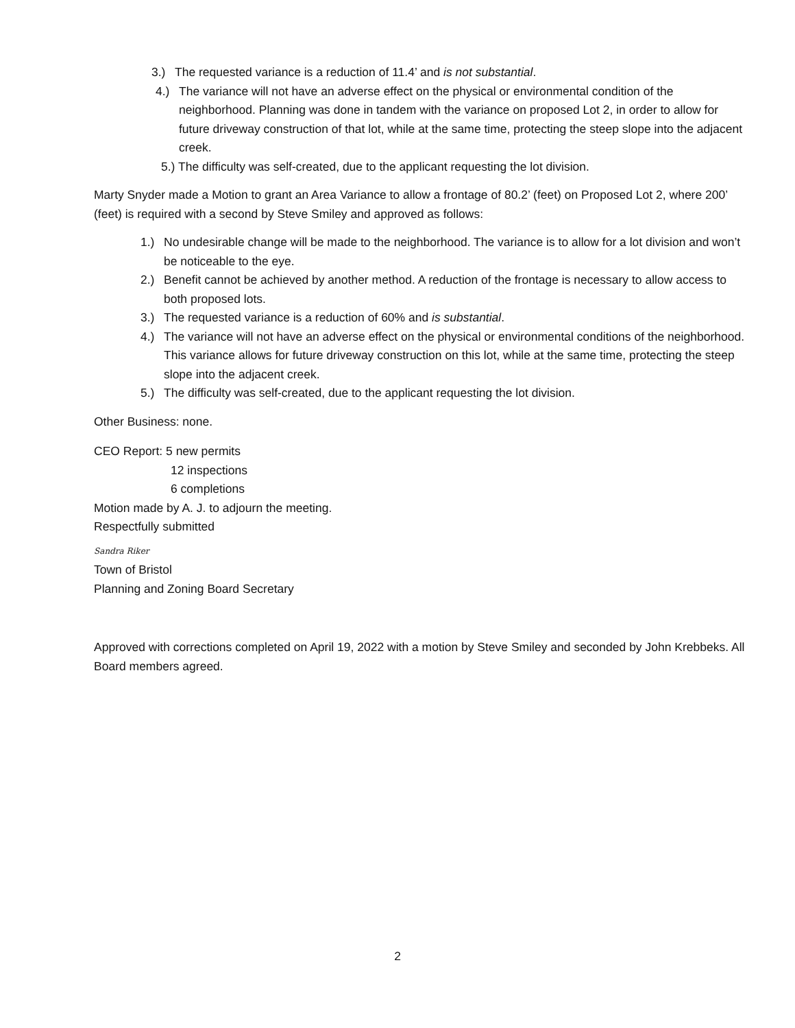3.) The requested variance is a reduction of 11.4’ and is not substantial.
4.) The variance will not have an adverse effect on the physical or environmental condition of the neighborhood. Planning was done in tandem with the variance on proposed Lot 2, in order to allow for future driveway construction of that lot, while at the same time, protecting the steep slope into the adjacent creek.
5.) The difficulty was self-created, due to the applicant requesting the lot division.
Marty Snyder made a Motion to grant an Area Variance to allow a frontage of 80.2’ (feet) on Proposed Lot 2, where 200’ (feet) is required with a second by Steve Smiley and approved as follows:
1.) No undesirable change will be made to the neighborhood. The variance is to allow for a lot division and won’t be noticeable to the eye.
2.) Benefit cannot be achieved by another method. A reduction of the frontage is necessary to allow access to both proposed lots.
3.) The requested variance is a reduction of 60% and is substantial.
4.) The variance will not have an adverse effect on the physical or environmental conditions of the neighborhood. This variance allows for future driveway construction on this lot, while at the same time, protecting the steep slope into the adjacent creek.
5.) The difficulty was self-created, due to the applicant requesting the lot division.
Other Business: none.
CEO Report: 5 new permits
12 inspections
6 completions
Motion made by A. J. to adjourn the meeting.
Respectfully submitted
Sandra Riker
Town of Bristol
Planning and Zoning Board Secretary
Approved with corrections completed on April 19, 2022 with a motion by Steve Smiley and seconded by John Krebbeks. All Board members agreed.
2